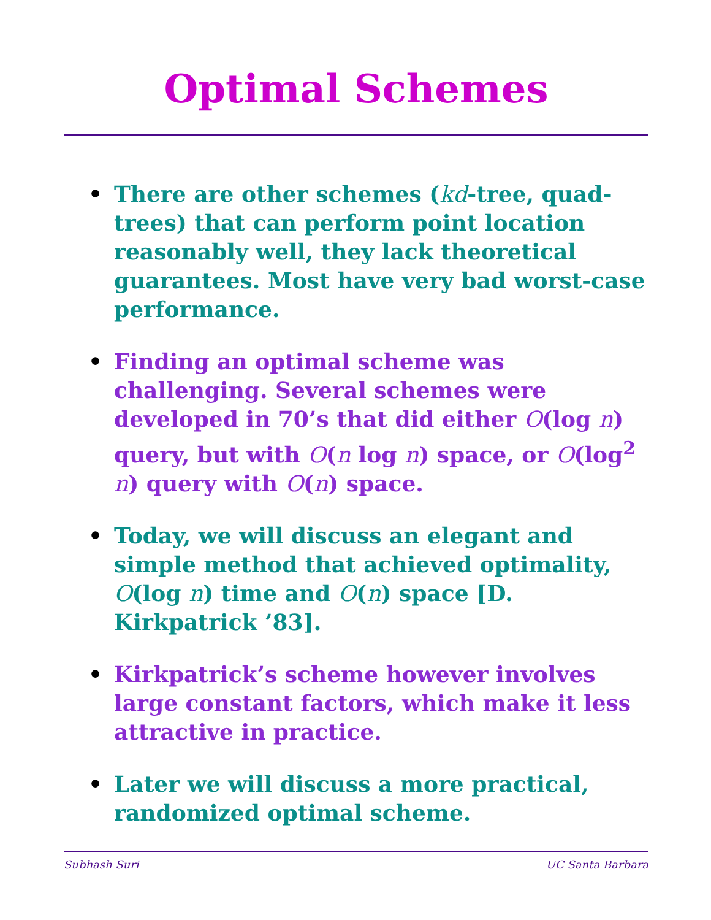Optimal Schemes
• There are other schemes (kd-tree, quad-trees) that can perform point location reasonably well, they lack theoretical guarantees. Most have very bad worst-case performance.
• Finding an optimal scheme was challenging. Several schemes were developed in 70’s that did either O(log n) query, but with O(n log n) space, or O(log<sup>2</sup> n) query with O(n) space.
• Today, we will discuss an elegant and simple method that achieved optimality, O(log n) time and O(n) space [D. Kirkpatrick ’83].
• Kirkpatrick’s scheme however involves large constant factors, which make it less attractive in practice.
• Later we will discuss a more practical, randomized optimal scheme.
Subhash Suri UC Santa Barbara